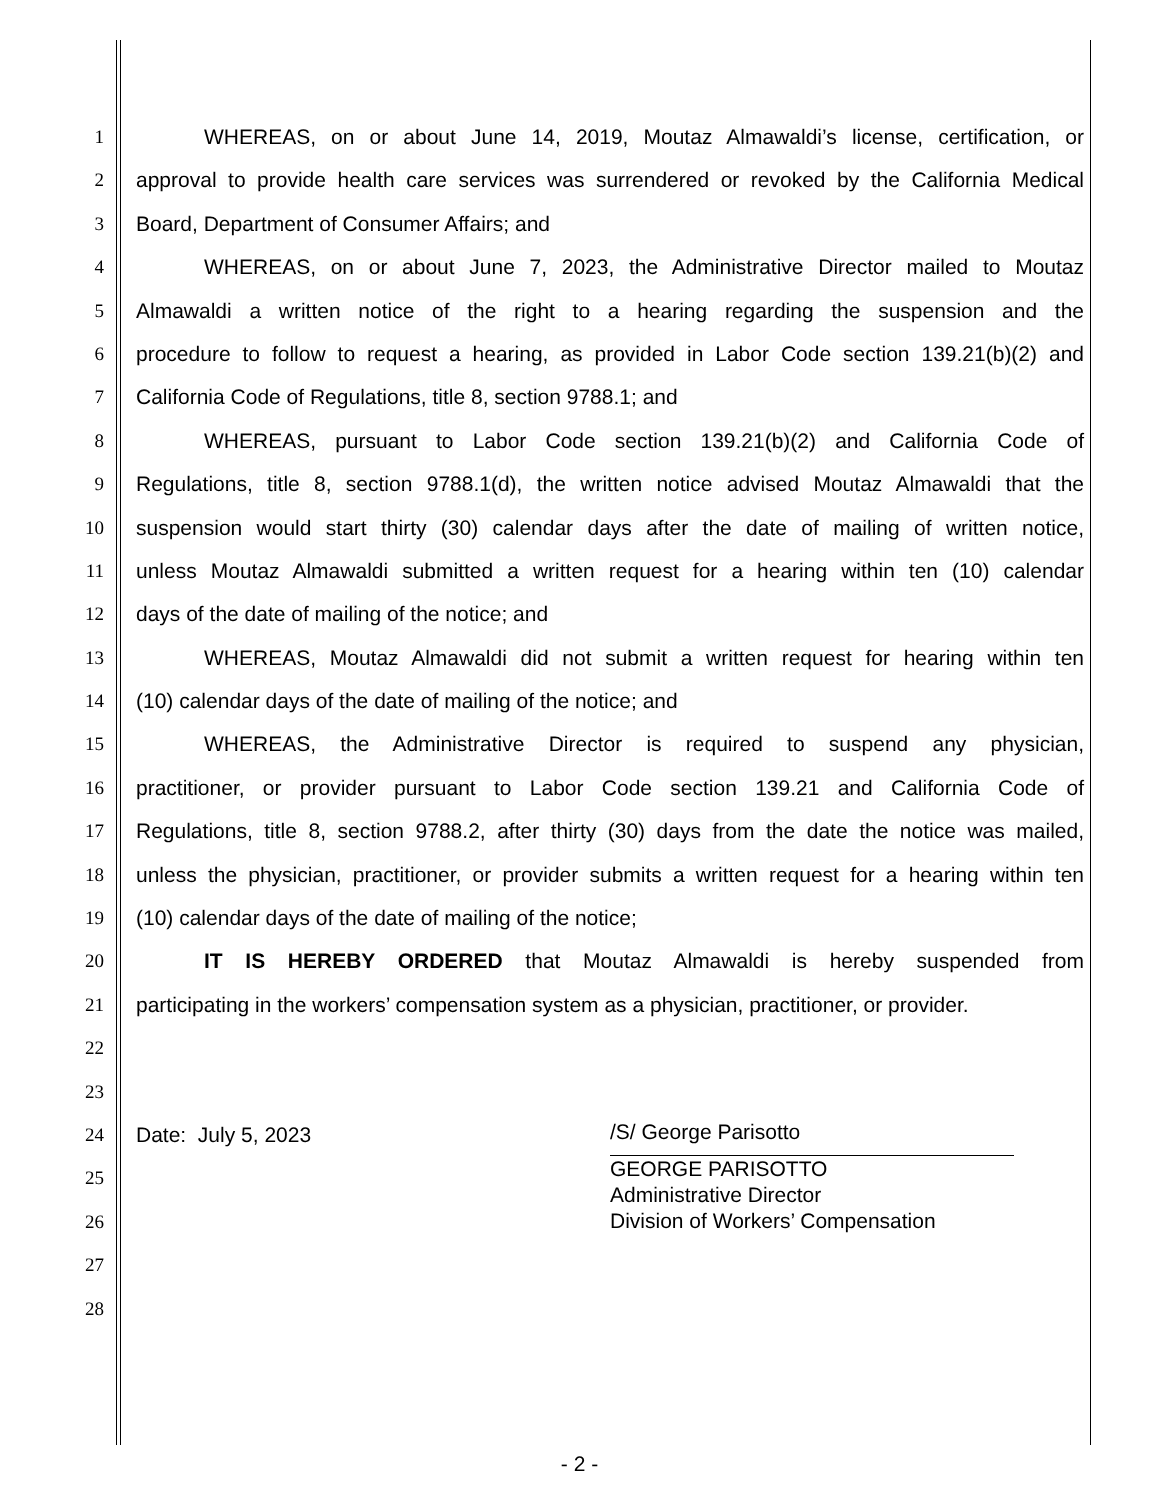1 WHEREAS, on or about June 14, 2019, Moutaz Almawaldi’s license, certification, or
2 approval to provide health care services was surrendered or revoked by the California Medical
3 Board, Department of Consumer Affairs; and
4 WHEREAS, on or about June 7, 2023, the Administrative Director mailed to Moutaz
5 Almawaldi a written notice of the right to a hearing regarding the suspension and the
6 procedure to follow to request a hearing, as provided in Labor Code section 139.21(b)(2) and
7 California Code of Regulations, title 8, section 9788.1; and
8 WHEREAS, pursuant to Labor Code section 139.21(b)(2) and California Code of
9 Regulations, title 8, section 9788.1(d), the written notice advised Moutaz Almawaldi that the
10 suspension would start thirty (30) calendar days after the date of mailing of written notice,
11 unless Moutaz Almawaldi submitted a written request for a hearing within ten (10) calendar
12 days of the date of mailing of the notice; and
13 WHEREAS, Moutaz Almawaldi did not submit a written request for hearing within ten
14 (10) calendar days of the date of mailing of the notice; and
15 WHEREAS, the Administrative Director is required to suspend any physician,
16 practitioner, or provider pursuant to Labor Code section 139.21 and California Code of
17 Regulations, title 8, section 9788.2, after thirty (30) days from the date the notice was mailed,
18 unless the physician, practitioner, or provider submits a written request for a hearing within ten
19 (10) calendar days of the date of mailing of the notice;
20 IT IS HEREBY ORDERED that Moutaz Almawaldi is hereby suspended from
21 participating in the workers’ compensation system as a physician, practitioner, or provider.
22
23
24 Date: July 5, 2023 /S/ George Parisotto
25
GEORGE PARISOTTO
Administrative Director
Division of Workers’ Compensation
26
27
28
- 2 -